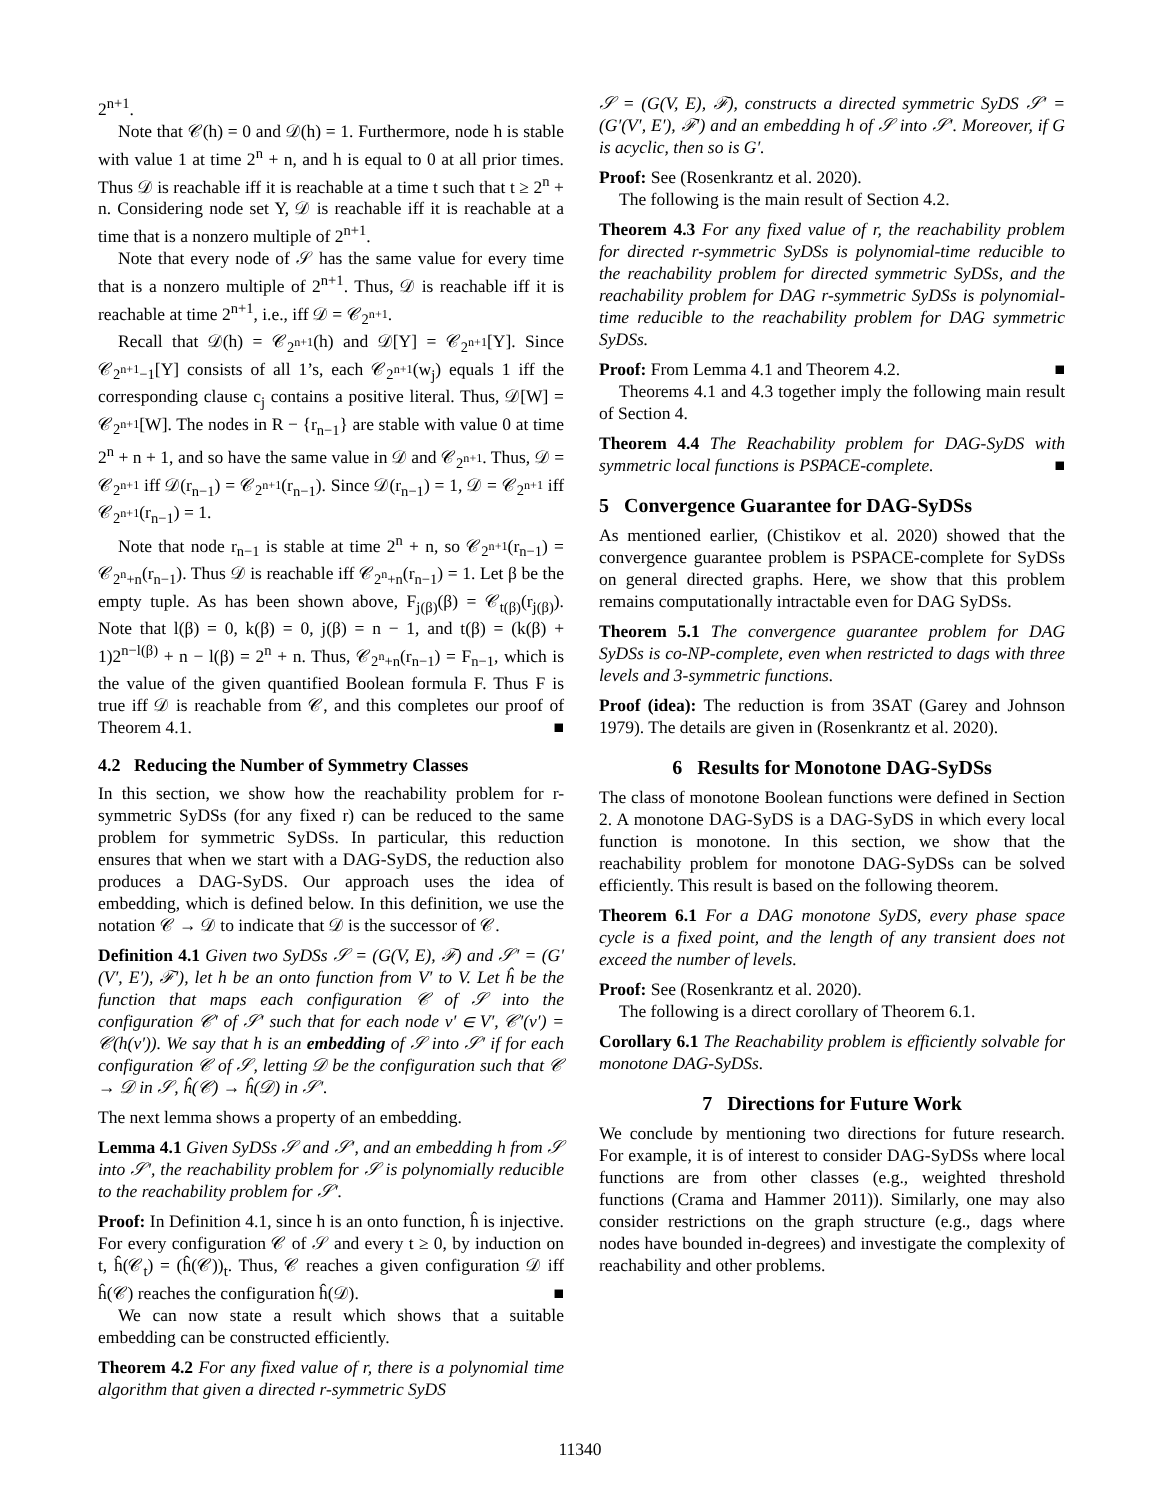2<sup>n+1</sup>.
Note that 𝒞(h) = 0 and 𝒟(h) = 1. Furthermore, node h is stable with value 1 at time 2<sup>n</sup> + n, and h is equal to 0 at all prior times. Thus 𝒟 is reachable iff it is reachable at a time t such that t ≥ 2<sup>n</sup> + n. Considering node set Y, 𝒟 is reachable iff it is reachable at a time that is a nonzero multiple of 2<sup>n+1</sup>.
Note that every node of 𝒮 has the same value for every time that is a nonzero multiple of 2<sup>n+1</sup>. Thus, 𝒟 is reachable iff it is reachable at time 2<sup>n+1</sup>, i.e., iff 𝒟 = 𝒞<sub>2<sup>n+1</sup></sub>.
Recall that 𝒟(h) = 𝒞<sub>2<sup>n+1</sup></sub>(h) and 𝒟[Y] = 𝒞<sub>2<sup>n+1</sup></sub>[Y]. Since 𝒞<sub>2<sup>n+1</sup>−1</sub>[Y] consists of all 1’s, each 𝒞<sub>2<sup>n+1</sup></sub>(w<sub>j</sub>) equals 1 iff the corresponding clause c<sub>j</sub> contains a positive literal. Thus, 𝒟[W] = 𝒞<sub>2<sup>n+1</sup></sub>[W]. The nodes in R − {r<sub>n−1</sub>} are stable with value 0 at time 2<sup>n</sup> + n + 1, and so have the same value in 𝒟 and 𝒞<sub>2<sup>n+1</sup></sub>. Thus, 𝒟 = 𝒞<sub>2<sup>n+1</sup></sub> iff 𝒟(r<sub>n−1</sub>) = 𝒞<sub>2<sup>n+1</sup></sub>(r<sub>n−1</sub>). Since 𝒟(r<sub>n−1</sub>) = 1, 𝒟 = 𝒞<sub>2<sup>n+1</sup></sub> iff 𝒞<sub>2<sup>n+1</sup></sub>(r<sub>n−1</sub>) = 1.
Note that node r<sub>n−1</sub> is stable at time 2<sup>n</sup> + n, so 𝒞<sub>2<sup>n+1</sup></sub>(r<sub>n−1</sub>) = 𝒞<sub>2<sup>n</sup>+n</sub>(r<sub>n−1</sub>). Thus 𝒟 is reachable iff 𝒞<sub>2<sup>n</sup>+n</sub>(r<sub>n−1</sub>) = 1. Let β be the empty tuple. As has been shown above, F<sub>j(β)</sub>(β) = 𝒞<sub>t(β)</sub>(r<sub>j(β)</sub>). Note that l(β) = 0, k(β) = 0, j(β) = n − 1, and t(β) = (k(β) + 1)2<sup>n−l(β)</sup> + n − l(β) = 2<sup>n</sup> + n. Thus, 𝒞<sub>2<sup>n</sup>+n</sub>(r<sub>n−1</sub>) = F<sub>n−1</sub>, which is the value of the given quantified Boolean formula F. Thus F is true iff 𝒟 is reachable from 𝒞, and this completes our proof of Theorem 4.1. ■
4.2 Reducing the Number of Symmetry Classes
In this section, we show how the reachability problem for r-symmetric SyDSs (for any fixed r) can be reduced to the same problem for symmetric SyDSs. In particular, this reduction ensures that when we start with a DAG-SyDS, the reduction also produces a DAG-SyDS. Our approach uses the idea of embedding, which is defined below. In this definition, we use the notation 𝒞 → 𝒟 to indicate that 𝒟 is the successor of 𝒞.
Definition 4.1 Given two SyDSs 𝒮 = (G(V, E), ℱ) and 𝒮′ = (G′(V′, E′), ℱ′), let h be an onto function from V′ to V. Let ĥ be the function that maps each configuration 𝒞 of 𝒮 into the configuration 𝒞′ of 𝒮′ such that for each node v′ ∈ V′, 𝒞′(v′) = 𝒞(h(v′)). We say that h is an embedding of 𝒮 into 𝒮′ if for each configuration 𝒞 of 𝒮, letting 𝒟 be the configuration such that 𝒞 → 𝒟 in 𝒮, ĥ(𝒞) → ĥ(𝒟) in 𝒮′.
The next lemma shows a property of an embedding.
Lemma 4.1 Given SyDSs 𝒮 and 𝒮′, and an embedding h from 𝒮 into 𝒮′, the reachability problem for 𝒮 is polynomially reducible to the reachability problem for 𝒮′.
Proof: In Definition 4.1, since h is an onto function, ĥ is injective. For every configuration 𝒞 of 𝒮 and every t ≥ 0, by induction on t, ĥ(𝒞<sub>t</sub>) = (ĥ(𝒞))<sub>t</sub>. Thus, 𝒞 reaches a given configuration 𝒟 iff ĥ(𝒞) reaches the configuration ĥ(𝒟). ■
We can now state a result which shows that a suitable embedding can be constructed efficiently.
Theorem 4.2 For any fixed value of r, there is a polynomial time algorithm that given a directed r-symmetric SyDS
𝒮 = (G(V, E), ℱ), constructs a directed symmetric SyDS 𝒮′ = (G′(V′, E′), ℱ′) and an embedding h of 𝒮 into 𝒮′. Moreover, if G is acyclic, then so is G′.
Proof: See (Rosenkrantz et al. 2020).
The following is the main result of Section 4.2.
Theorem 4.3 For any fixed value of r, the reachability problem for directed r-symmetric SyDSs is polynomial-time reducible to the reachability problem for directed symmetric SyDSs, and the reachability problem for DAG r-symmetric SyDSs is polynomial-time reducible to the reachability problem for DAG symmetric SyDSs.
Proof: From Lemma 4.1 and Theorem 4.2. ■
Theorems 4.1 and 4.3 together imply the following main result of Section 4.
Theorem 4.4 The Reachability problem for DAG-SyDS with symmetric local functions is PSPACE-complete. ■
5 Convergence Guarantee for DAG-SyDSs
As mentioned earlier, (Chistikov et al. 2020) showed that the convergence guarantee problem is PSPACE-complete for SyDSs on general directed graphs. Here, we show that this problem remains computationally intractable even for DAG SyDSs.
Theorem 5.1 The convergence guarantee problem for DAG SyDSs is co-NP-complete, even when restricted to dags with three levels and 3-symmetric functions.
Proof (idea): The reduction is from 3SAT (Garey and Johnson 1979). The details are given in (Rosenkrantz et al. 2020).
6 Results for Monotone DAG-SyDSs
The class of monotone Boolean functions were defined in Section 2. A monotone DAG-SyDS is a DAG-SyDS in which every local function is monotone. In this section, we show that the reachability problem for monotone DAG-SyDSs can be solved efficiently. This result is based on the following theorem.
Theorem 6.1 For a DAG monotone SyDS, every phase space cycle is a fixed point, and the length of any transient does not exceed the number of levels.
Proof: See (Rosenkrantz et al. 2020).
The following is a direct corollary of Theorem 6.1.
Corollary 6.1 The Reachability problem is efficiently solvable for monotone DAG-SyDSs.
7 Directions for Future Work
We conclude by mentioning two directions for future research. For example, it is of interest to consider DAG-SyDSs where local functions are from other classes (e.g., weighted threshold functions (Crama and Hammer 2011)). Similarly, one may also consider restrictions on the graph structure (e.g., dags where nodes have bounded in-degrees) and investigate the complexity of reachability and other problems.
11340